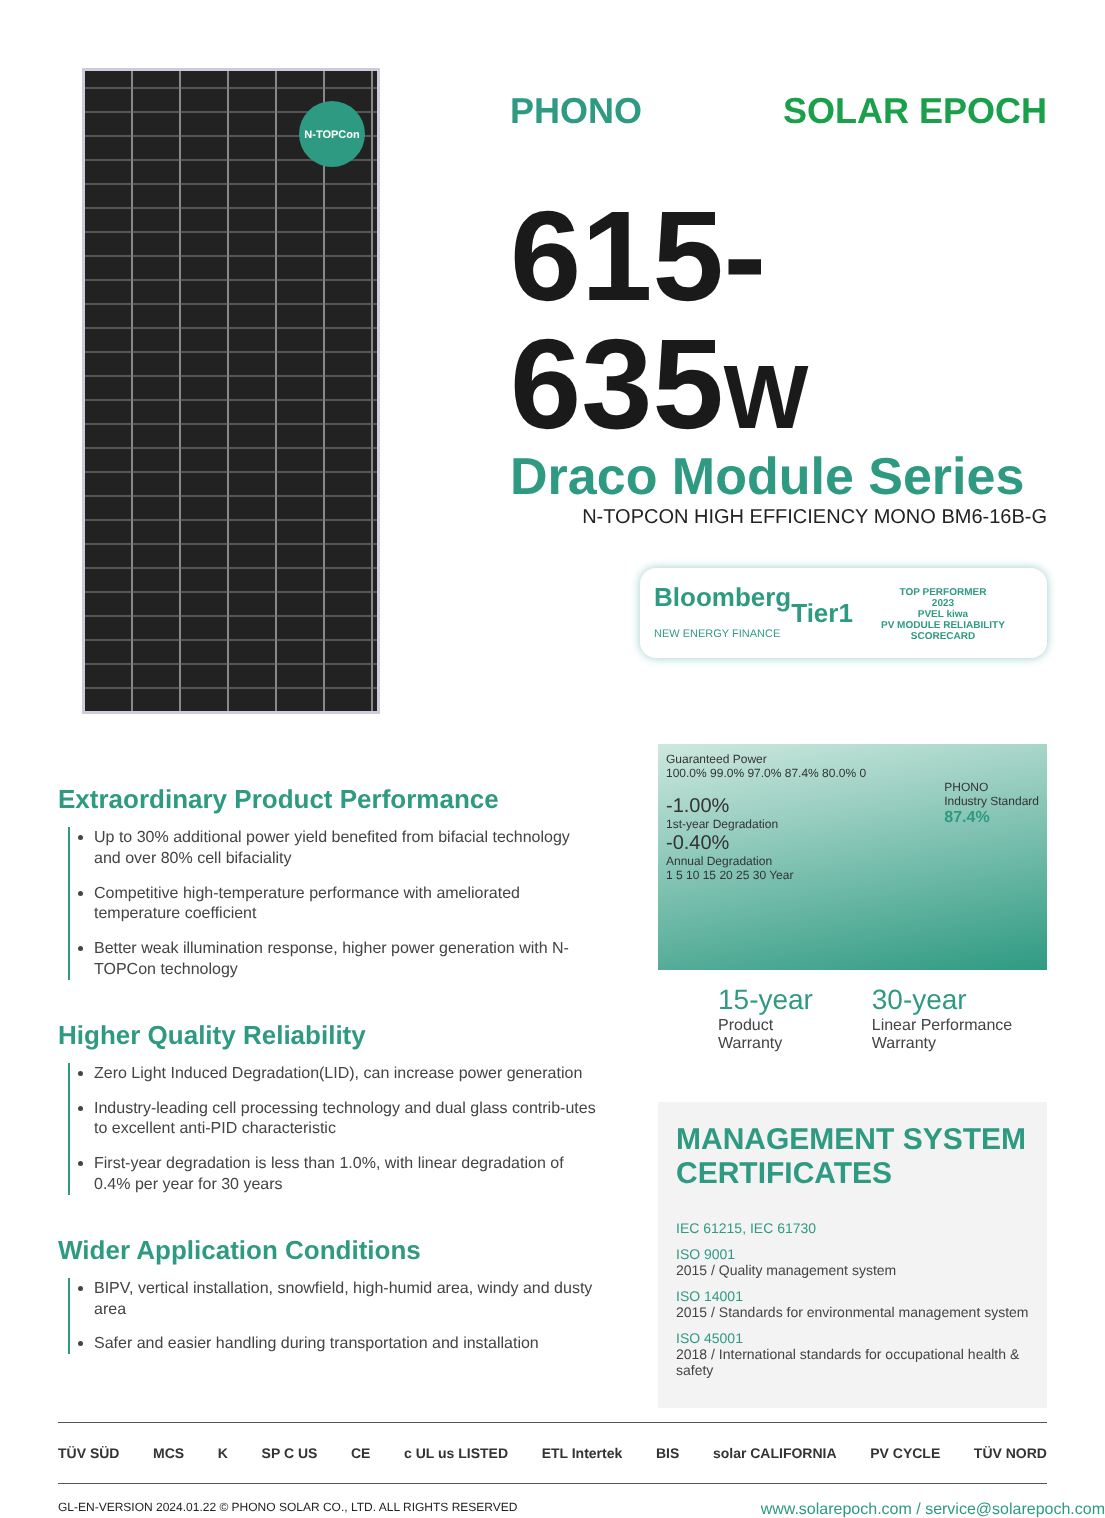N-TOPCon
PHONO SOLAR EPOCH
615-635W
Draco Module Series
N-TOPCON HIGH EFFICIENCY MONO BM6-16B-G
Bloomberg
NEW ENERGY FINANCE Tier1 TOP PERFORMER
2023
PVEL kiwa
PV MODULE RELIABILITY SCORECARD
Extraordinary Product Performance
Up to 30% additional power yield benefited from bifacial technology and over 80% cell bifaciality
Competitive high-temperature performance with ameliorated temperature coefficient
Better weak illumination response, higher power generation with N-TOPCon technology
Higher Quality Reliability
Zero Light Induced Degradation(LID), can increase power generation
Industry-leading cell processing technology and dual glass contrib-utes to excellent anti-PID characteristic
First-year degradation is less than 1.0%, with linear degradation of 0.4% per year for 30 years
Wider Application Conditions
BIPV, vertical installation, snowfield, high-humid area, windy and dusty area
Safer and easier handling during transportation and installation
Guaranteed Power
100.0% 99.0% 97.0% 87.4% 80.0% 0
PHONO
Industry Standard
87.4%
-1.00%
1st-year Degradation
-0.40%
Annual Degradation
1 5 10 15 20 25 30 Year
15-year
Product Warranty
30-year
Linear Performance Warranty
MANAGEMENT SYSTEM CERTIFICATES
IEC 61215, IEC 61730
ISO 9001
2015 / Quality management system
ISO 14001
2015 / Standards for environmental management system
ISO 45001
2018 / International standards for occupational health & safety
TÜV SÜD MCS K SP C US CE c UL us LISTED ETL Intertek BIS solar CALIFORNIA PV CYCLE TÜV NORD
GL-EN-VERSION 2024.01.22 © PHONO SOLAR CO., LTD. ALL RIGHTS RESERVED www.solarepoch.com / service@solarepoch.com